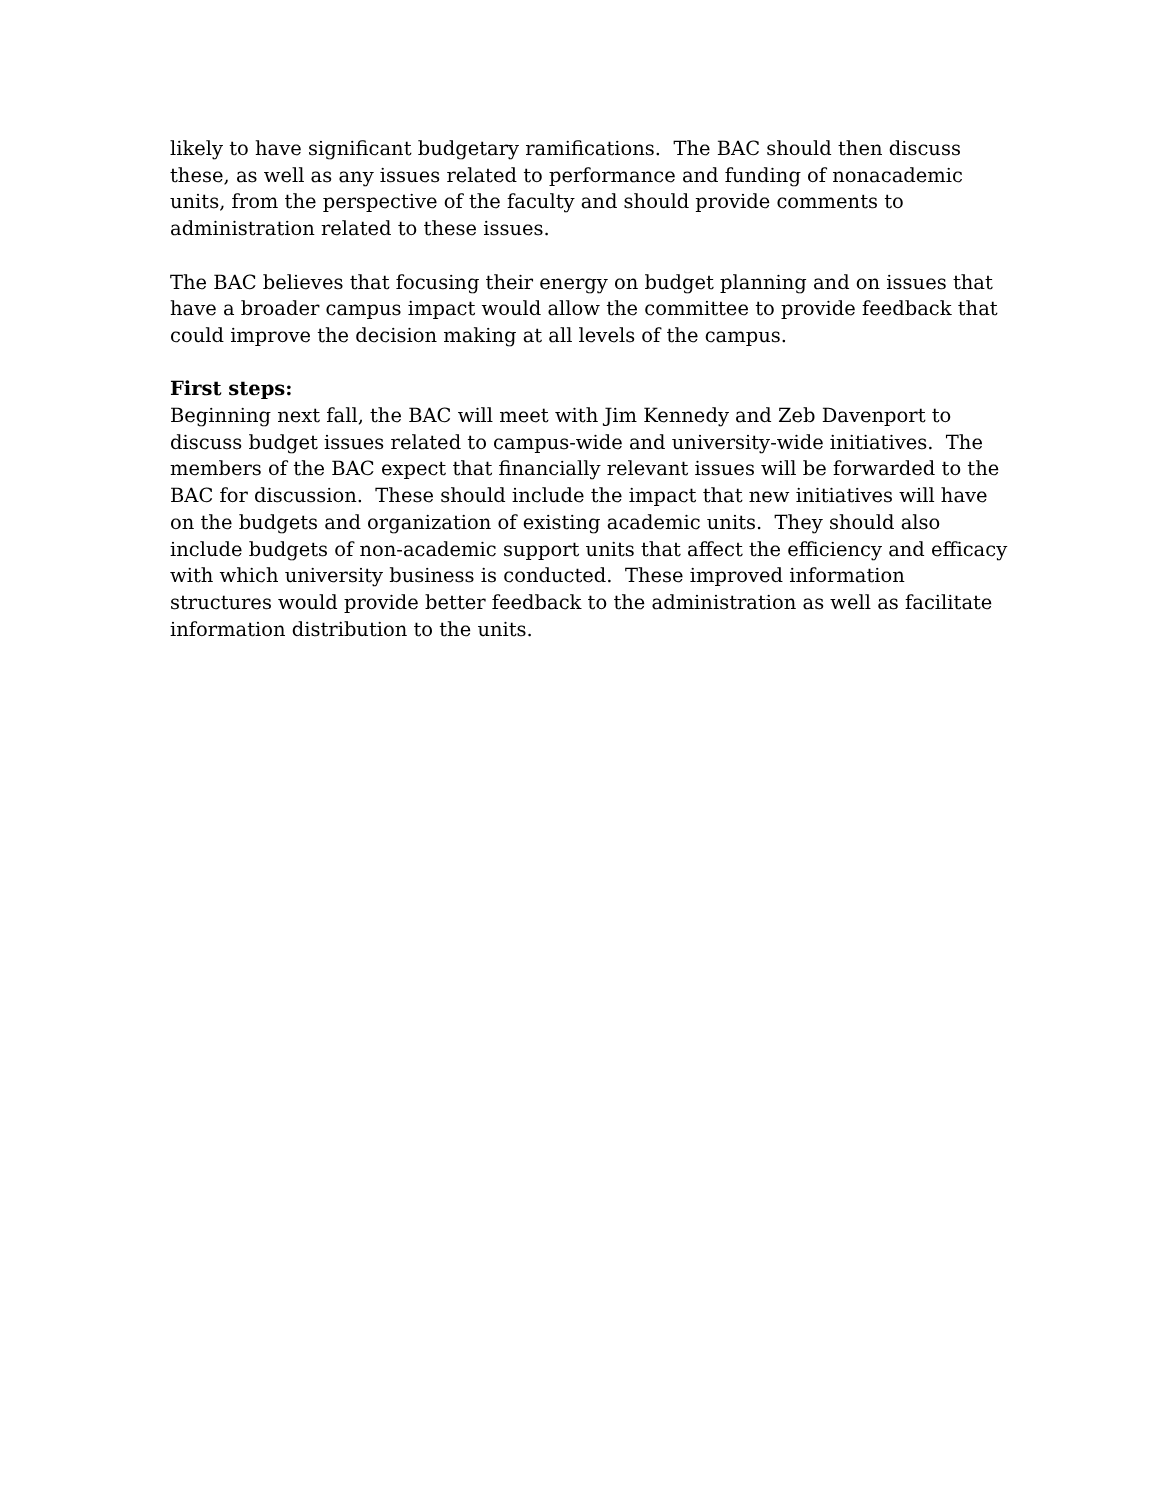likely to have significant budgetary ramifications. The BAC should then discuss
these, as well as any issues related to performance and funding of nonacademic
units, from the perspective of the faculty and should provide comments to
administration related to these issues.
The BAC believes that focusing their energy on budget planning and on issues that
have a broader campus impact would allow the committee to provide feedback that
could improve the decision making at all levels of the campus.
First steps:
Beginning next fall, the BAC will meet with Jim Kennedy and Zeb Davenport to
discuss budget issues related to campus-wide and university-wide initiatives. The
members of the BAC expect that financially relevant issues will be forwarded to the
BAC for discussion. These should include the impact that new initiatives will have
on the budgets and organization of existing academic units. They should also
include budgets of non-academic support units that affect the efficiency and efficacy
with which university business is conducted. These improved information
structures would provide better feedback to the administration as well as facilitate
information distribution to the units.